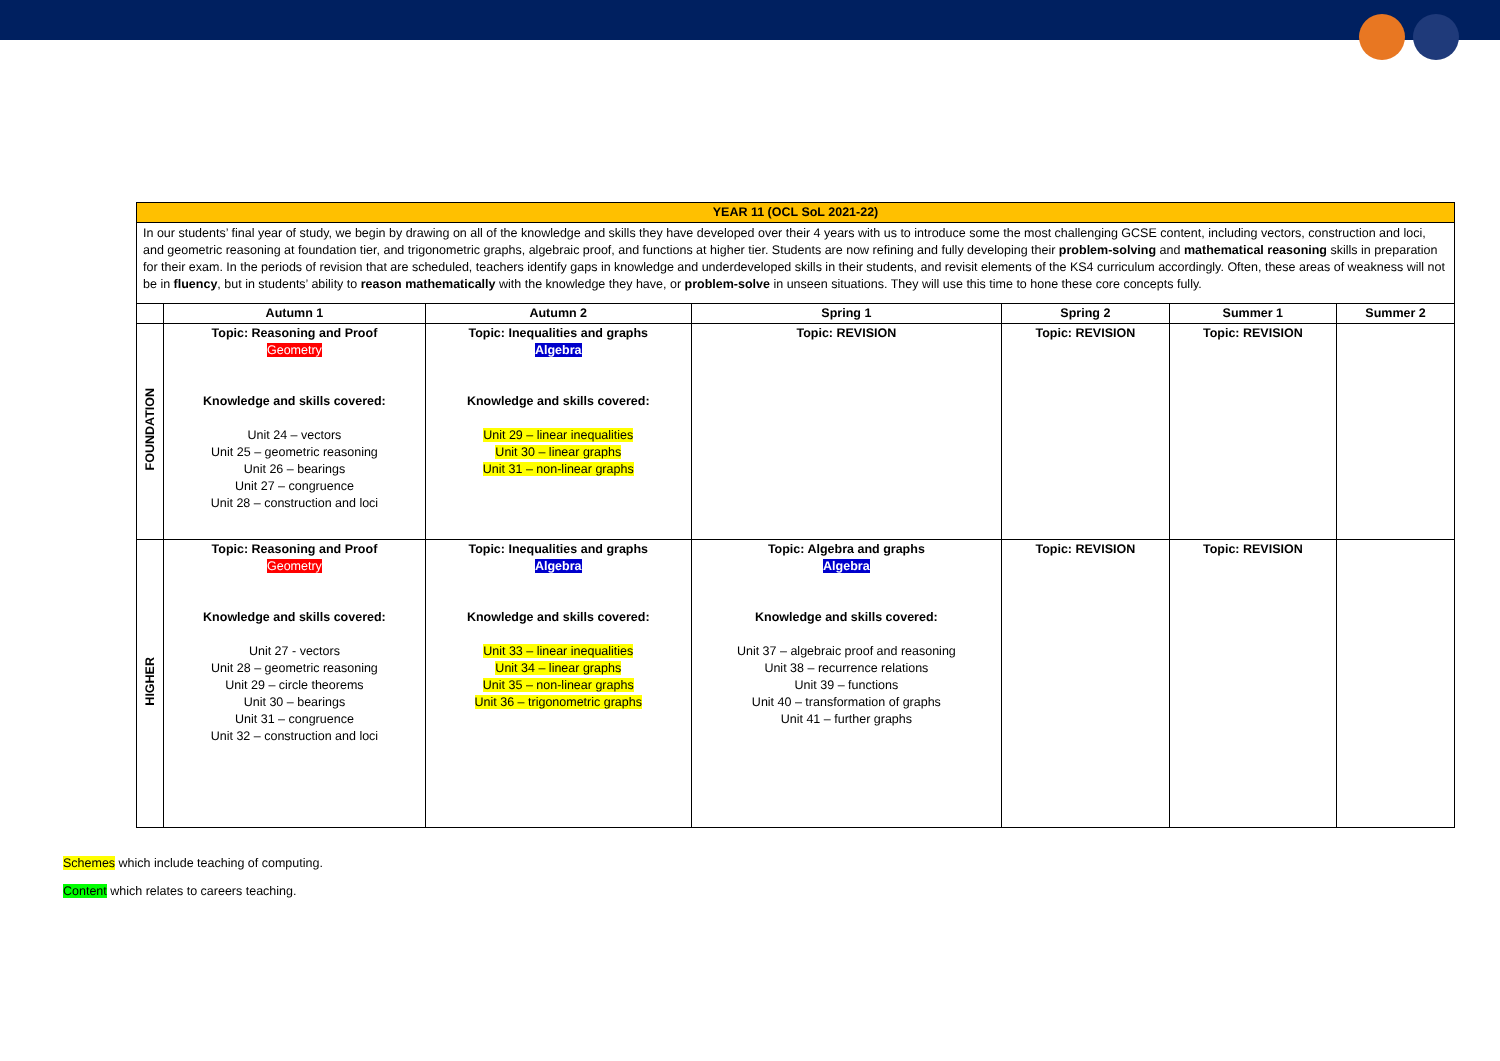| YEAR 11 (OCL SoL 2021-22) | | | | | | |
| In our students’ final year of study, we begin by drawing on all of the knowledge and skills they have developed over their 4 years with us to introduce some the most challenging GCSE content, including vectors, construction and loci, and geometric reasoning at foundation tier, and trigonometric graphs, algebraic proof, and functions at higher tier. Students are now refining and fully developing their problem-solving and mathematical reasoning skills in preparation for their exam. In the periods of revision that are scheduled, teachers identify gaps in knowledge and underdeveloped skills in their students, and revisit elements of the KS4 curriculum accordingly. Often, these areas of weakness will not be in fluency , but in students’ ability to reason mathematically with the knowledge they have, or problem-solve in unseen situations. They will use this time to hone these core concepts fully. | | | | | | |
| | Autumn 1 | Autumn 2 | Spring 1 | Spring 2 | Summer 1 | Summer 2 |
| FOUNDATION | Topic: Reasoning and Proof Geometry Knowledge and skills covered: Unit 24 – vectors Unit 25 – geometric reasoning Unit 26 – bearings Unit 27 – congruence Unit 28 – construction and loci | Topic: Inequalities and graphs Algebra Knowledge and skills covered: Unit 29 – linear inequalities Unit 30 – linear graphs Unit 31 – non-linear graphs | Topic: REVISION | Topic: REVISION | Topic: REVISION | |
| HIGHER | Topic: Reasoning and Proof Geometry Knowledge and skills covered: Unit 27 - vectors Unit 28 – geometric reasoning Unit 29 – circle theorems Unit 30 – bearings Unit 31 – congruence Unit 32 – construction and loci | Topic: Inequalities and graphs Algebra Knowledge and skills covered: Unit 33 – linear inequalities Unit 34 – linear graphs Unit 35 – non-linear graphs Unit 36 – trigonometric graphs | Topic: Algebra and graphs Algebra Knowledge and skills covered: Unit 37 – algebraic proof and reasoning Unit 38 – recurrence relations Unit 39 – functions Unit 40 – transformation of graphs Unit 41 – further graphs | Topic: REVISION | Topic: REVISION | |
Schemes which include teaching of computing.
Content which relates to careers teaching.